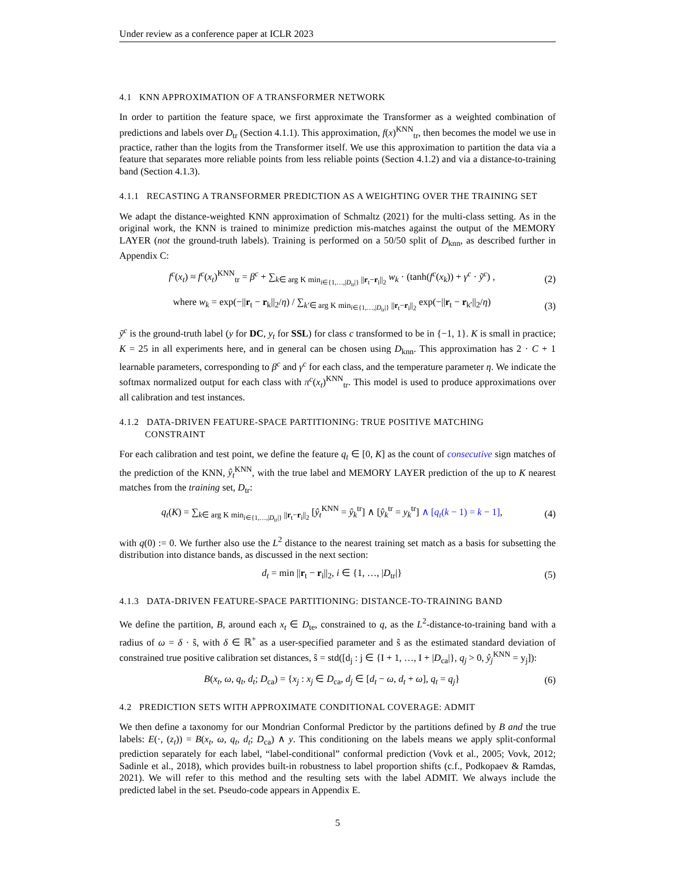Under review as a conference paper at ICLR 2023
4.1 KNN APPROXIMATION OF A TRANSFORMER NETWORK
In order to partition the feature space, we first approximate the Transformer as a weighted combination of predictions and labels over D<sub>tr</sub> (Section 4.1.1). This approximation, f(x)<sup>KNN</sup><sub>tr</sub>, then becomes the model we use in practice, rather than the logits from the Transformer itself. We use this approximation to partition the data via a feature that separates more reliable points from less reliable points (Section 4.1.2) and via a distance-to-training band (Section 4.1.3).
4.1.1 RECASTING A TRANSFORMER PREDICTION AS A WEIGHTING OVER THE TRAINING SET
We adapt the distance-weighted KNN approximation of Schmaltz (2021) for the multi-class setting. As in the original work, the KNN is trained to minimize prediction mis-matches against the output of the MEMORY LAYER (not the ground-truth labels). Training is performed on a 50/50 split of D<sub>knn</sub>, as described further in Appendix C:
f<sup>c</sup>(x<sub>t</sub>) ≈ f<sup>c</sup>(x<sub>t</sub>)<sup>KNN</sup><sub>tr</sub> = β<sup>c</sup> + ∑<sub>k∈ arg K min<sub>i∈{1,…,|D<sub>tr</sub>|}</sub> ||r<sub>t</sub>−r<sub>i</sub>||<sub>2</sub></sub> w<sub>k</sub> · (tanh(f<sup>c</sup>(x<sub>k</sub>)) + γ<sup>c</sup> · ỹ<sup>c</sup>) , (2)
where w<sub>k</sub> = exp(−||r<sub>t</sub> − r<sub>k</sub>||<sub>2</sub>/η) / ∑<sub>k′∈ arg K min<sub>i∈{1,…,|D<sub>tr</sub>|}</sub> ||r<sub>t</sub>−r<sub>i</sub>||<sub>2</sub></sub> exp(−||r<sub>t</sub> − r<sub>k′</sub>||<sub>2</sub>/η) (3)
ỹ<sup>c</sup> is the ground-truth label (y for DC, y<sub>t</sub> for SSL) for class c transformed to be in {−1, 1}. K is small in practice; K = 25 in all experiments here, and in general can be chosen using D<sub>knn</sub>. This approximation has 2 · C + 1 learnable parameters, corresponding to β<sup>c</sup> and γ<sup>c</sup> for each class, and the temperature parameter η. We indicate the softmax normalized output for each class with π<sup>c</sup>(x<sub>t</sub>)<sup>KNN</sup><sub>tr</sub>. This model is used to produce approximations over all calibration and test instances.
4.1.2 DATA-DRIVEN FEATURE-SPACE PARTITIONING: TRUE POSITIVE MATCHING
CONSTRAINT
For each calibration and test point, we define the feature q<sub>t</sub> ∈ [0, K] as the count of consecutive sign matches of the prediction of the KNN, ŷ<sub>t</sub><sup>KNN</sup>, with the true label and MEMORY LAYER prediction of the up to K nearest matches from the training set, D<sub>tr</sub>:
q<sub>t</sub>(K) = ∑<sub>k∈ arg K min<sub>i∈{1,…,|D<sub>tr</sub>|}</sub> ||r<sub>t</sub>−r<sub>i</sub>||<sub>2</sub></sub> [ŷ<sub>t</sub><sup>KNN</sup> = ŷ<sub>k</sub><sup>tr</sup>] ∧ [ŷ<sub>k</sub><sup>tr</sup> = y<sub>k</sub><sup>tr</sup>] ∧ [q<sub>t</sub>(k − 1) = k − 1], (4)
with q(0) := 0. We further also use the L<sup>2</sup> distance to the nearest training set match as a basis for subsetting the distribution into distance bands, as discussed in the next section:
d<sub>t</sub> = min ||r<sub>t</sub> − r<sub>i</sub>||<sub>2</sub>, i ∈ {1, …, |D<sub>tr</sub>|} (5)
4.1.3 DATA-DRIVEN FEATURE-SPACE PARTITIONING: DISTANCE-TO-TRAINING BAND
We define the partition, B, around each x<sub>t</sub> ∈ D<sub>te</sub>, constrained to q, as the L<sup>2</sup>-distance-to-training band with a radius of ω = δ · ŝ, with δ ∈ ℝ<sup>+</sup> as a user-specified parameter and ŝ as the estimated standard deviation of constrained true positive calibration set distances, ŝ = std([d<sub>j</sub> : j ∈ {I + 1, …, I + |D<sub>ca</sub>|}, q<sub>j</sub> > 0, ŷ<sub>j</sub><sup>KNN</sup> = y<sub>j</sub>]):
B(x<sub>t</sub>, ω, q<sub>t</sub>, d<sub>t</sub>; D<sub>ca</sub>) = {x<sub>j</sub> : x<sub>j</sub> ∈ D<sub>ca</sub>, d<sub>j</sub> ∈ [d<sub>t</sub> − ω, d<sub>t</sub> + ω], q<sub>t</sub> = q<sub>j</sub>} (6)
4.2 PREDICTION SETS WITH APPROXIMATE CONDITIONAL COVERAGE: ADMIT
We then define a taxonomy for our Mondrian Conformal Predictor by the partitions defined by B and the true labels: E(·, (z<sub>t</sub>)) = B(x<sub>t</sub>, ω, q<sub>t</sub>, d<sub>t</sub>; D<sub>ca</sub>) ∧ y. This conditioning on the labels means we apply split-conformal prediction separately for each label, “label-conditional” conformal prediction (Vovk et al., 2005; Vovk, 2012; Sadinle et al., 2018), which provides built-in robustness to label proportion shifts (c.f., Podkopaev & Ramdas, 2021). We will refer to this method and the resulting sets with the label ADMIT. We always include the predicted label in the set. Pseudo-code appears in Appendix E.
5